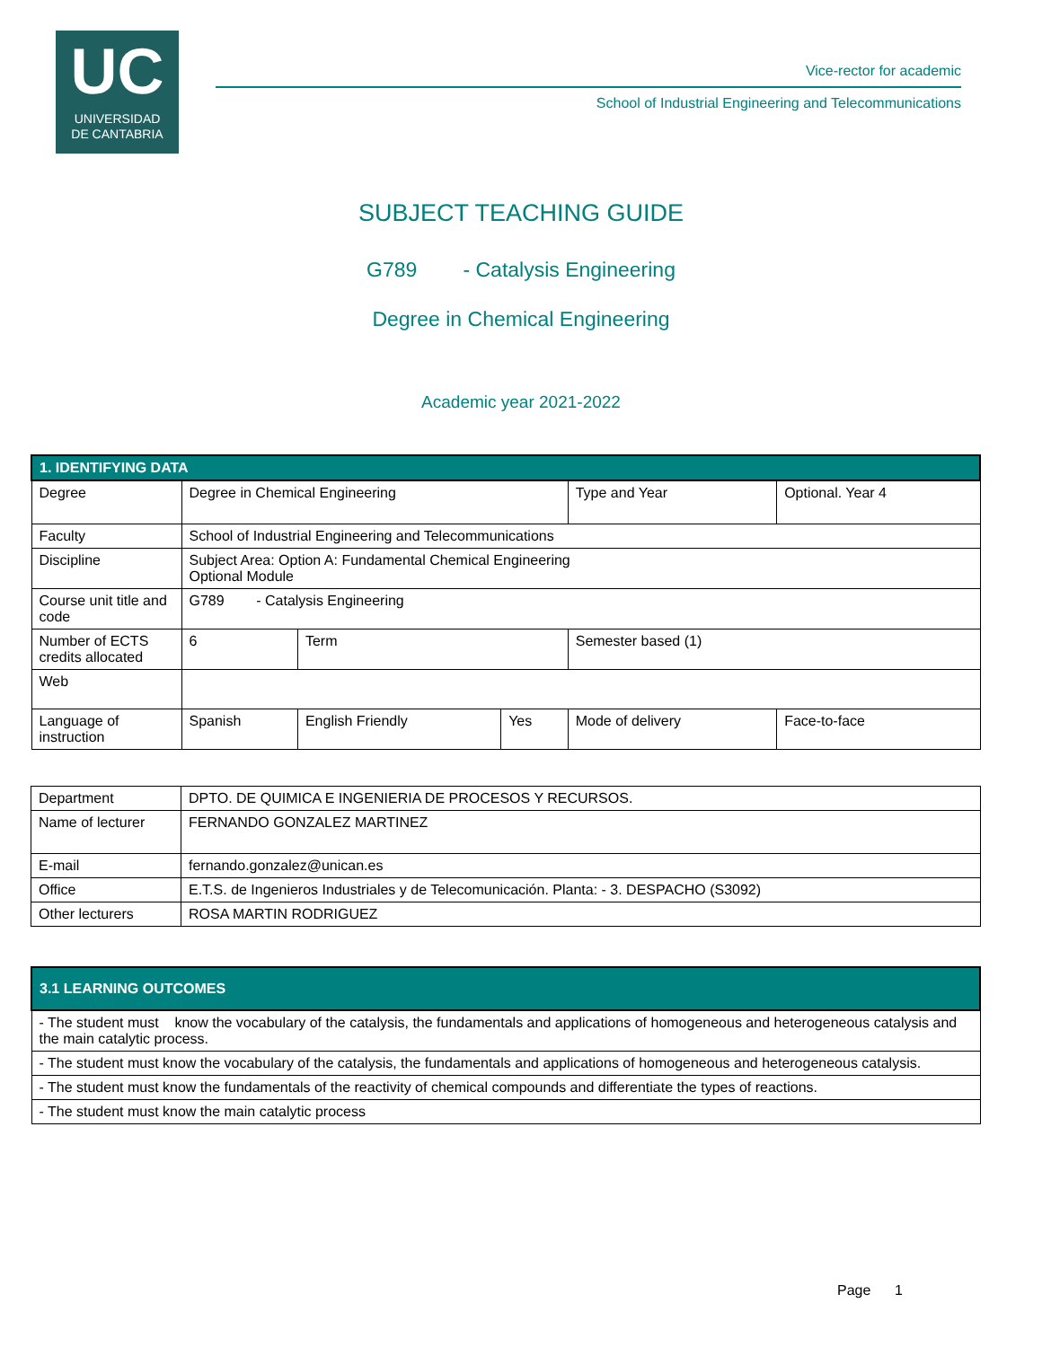UC
UNIVERSIDAD
DE CANTABRIA
Vice-rector for academic
School of Industrial Engineering and Telecommunications
SUBJECT TEACHING GUIDE
G789 - Catalysis Engineering
Degree in Chemical Engineering
Academic year 2021-2022
| 1. IDENTIFYING DATA | | | | | |
| --- | --- | --- | --- | --- | --- |
| Degree | Degree in Chemical Engineering | | | Type and Year | Optional. Year 4 |
| Faculty | School of Industrial Engineering and Telecommunications | | | | |
| Discipline | Subject Area: Option A: Fundamental Chemical Engineering Optional Module | | | | |
| Course unit title and code | G789 - Catalysis Engineering | | | | |
| Number of ECTS credits allocated | 6 | Term | | Semester based (1) | |
| Web | | | | | |
| Language of instruction | Spanish | English Friendly | Yes | Mode of delivery | Face-to-face |
| Department | DPTO. DE QUIMICA E INGENIERIA DE PROCESOS Y RECURSOS. |
| Name of lecturer | FERNANDO GONZALEZ MARTINEZ |
| E-mail | fernando.gonzalez@unican.es |
| Office | E.T.S. de Ingenieros Industriales y de Telecomunicación. Planta: - 3. DESPACHO (S3092) |
| Other lecturers | ROSA MARTIN RODRIGUEZ |
| 3.1 LEARNING OUTCOMES |
| --- |
| - The student must know the vocabulary of the catalysis, the fundamentals and applications of homogeneous and heterogeneous catalysis and the main catalytic process. |
| - The student must know the vocabulary of the catalysis, the fundamentals and applications of homogeneous and heterogeneous catalysis. |
| - The student must know the fundamentals of the reactivity of chemical compounds and differentiate the types of reactions. |
| - The student must know the main catalytic process |
Page 1